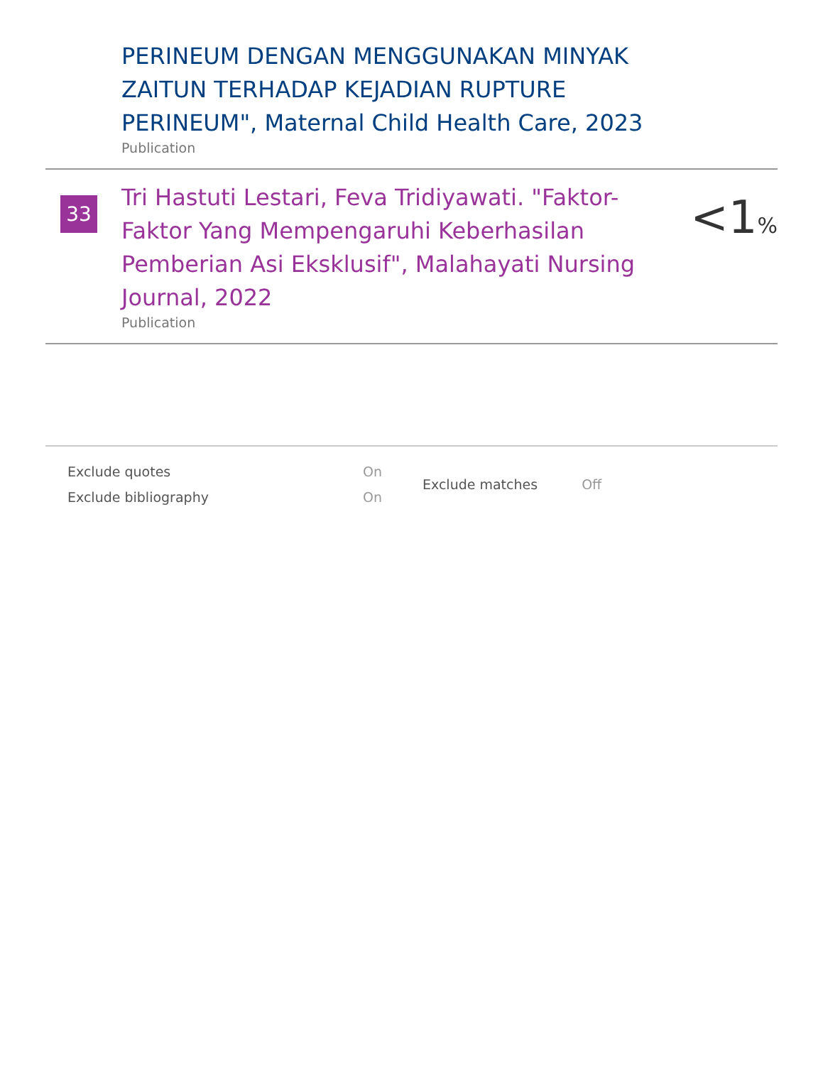PERINEUM DENGAN MENGGUNAKAN MINYAK ZAITUN TERHADAP KEJADIAN RUPTURE PERINEUM", Maternal Child Health Care, 2023
Publication
33
Tri Hastuti Lestari, Feva Tridiyawati. "Faktor-Faktor Yang Mempengaruhi Keberhasilan Pemberian Asi Eksklusif", Malahayati Nursing Journal, 2022
Publication
<1%
| Exclude quotes | On |
| Exclude bibliography | On |
| Exclude matches | Off |